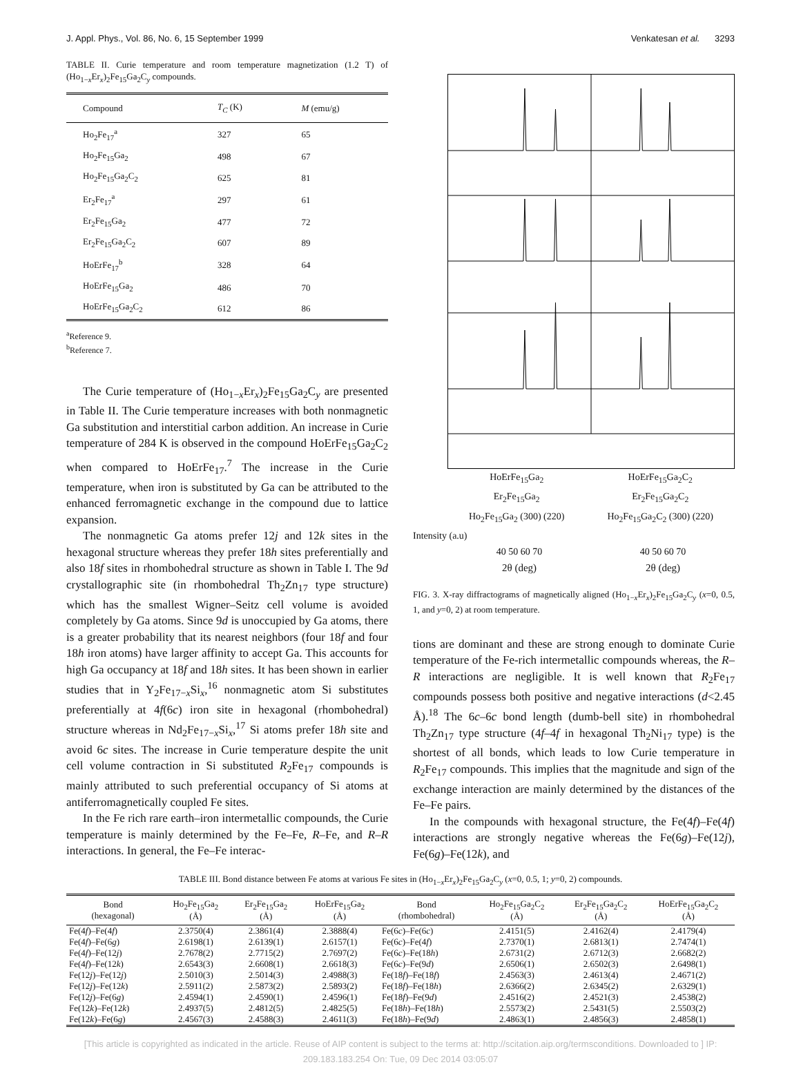J. Appl. Phys., Vol. 86, No. 6, 15 September 1999 Venkatesan et al. 3293
TABLE II. Curie temperature and room temperature magnetization (1.2 T) of (Ho<sub>1−x</sub>Er<sub>x</sub>)<sub>2</sub>Fe<sub>15</sub>Ga<sub>2</sub>C<sub>y</sub> compounds.
| Compound | T<sub>C</sub> (K) | M (emu/g) |
| --- | --- | --- |
| Ho<sub>2</sub>Fe<sub>17</sub><sup>a</sup> | 327 | 65 |
| Ho<sub>2</sub>Fe<sub>15</sub>Ga<sub>2</sub> | 498 | 67 |
| Ho<sub>2</sub>Fe<sub>15</sub>Ga<sub>2</sub>C<sub>2</sub> | 625 | 81 |
| Er<sub>2</sub>Fe<sub>17</sub><sup>a</sup> | 297 | 61 |
| Er<sub>2</sub>Fe<sub>15</sub>Ga<sub>2</sub> | 477 | 72 |
| Er<sub>2</sub>Fe<sub>15</sub>Ga<sub>2</sub>C<sub>2</sub> | 607 | 89 |
| HoErFe<sub>17</sub><sup>b</sup> | 328 | 64 |
| HoErFe<sub>15</sub>Ga<sub>2</sub> | 486 | 70 |
| HoErFe<sub>15</sub>Ga<sub>2</sub>C<sub>2</sub> | 612 | 86 |
<sup>a</sup> Reference 9.
<sup>b</sup> Reference 7.
The Curie temperature of (Ho<sub>1−x</sub>Er<sub>x</sub>)<sub>2</sub>Fe<sub>15</sub>Ga<sub>2</sub>C<sub>y</sub> are presented in Table II. The Curie temperature increases with both nonmagnetic Ga substitution and interstitial carbon addition. An increase in Curie temperature of 284 K is observed in the compound HoErFe<sub>15</sub>Ga<sub>2</sub>C<sub>2</sub> when compared to HoErFe<sub>17</sub>.<sup>7</sup> The increase in the Curie temperature, when iron is substituted by Ga can be attributed to the enhanced ferromagnetic exchange in the compound due to lattice expansion.
The nonmagnetic Ga atoms prefer 12j and 12k sites in the hexagonal structure whereas they prefer 18h sites preferentially and also 18f sites in rhombohedral structure as shown in Table I. The 9d crystallographic site (in rhombohedral Th<sub>2</sub>Zn<sub>17</sub> type structure) which has the smallest Wigner–Seitz cell volume is avoided completely by Ga atoms. Since 9d is unoccupied by Ga atoms, there is a greater probability that its nearest neighbors (four 18f and four 18h iron atoms) have larger affinity to accept Ga. This accounts for high Ga occupancy at 18f and 18h sites. It has been shown in earlier studies that in Y<sub>2</sub>Fe<sub>17−x</sub>Si<sub>x</sub>,<sup>16</sup> nonmagnetic atom Si substitutes preferentially at 4f(6c) iron site in hexagonal (rhombohedral) structure whereas in Nd<sub>2</sub>Fe<sub>17−x</sub>Si<sub>x</sub>,<sup>17</sup> Si atoms prefer 18h site and avoid 6c sites. The increase in Curie temperature despite the unit cell volume contraction in Si substituted R<sub>2</sub>Fe<sub>17</sub> compounds is mainly attributed to such preferential occupancy of Si atoms at antiferromagnetically coupled Fe sites.
In the Fe rich rare earth–iron intermetallic compounds, the Curie temperature is mainly determined by the Fe–Fe, R–Fe, and R–R interactions. In general, the Fe–Fe interac-
HoErFe<sub>15</sub>Ga<sub>2</sub> HoErFe<sub>15</sub>Ga<sub>2</sub>C<sub>2</sub>
Er<sub>2</sub>Fe<sub>15</sub>Ga<sub>2</sub> Er<sub>2</sub>Fe<sub>15</sub>Ga<sub>2</sub>C<sub>2</sub>
Ho<sub>2</sub>Fe<sub>15</sub>Ga<sub>2</sub> (300) (220) Ho<sub>2</sub>Fe<sub>15</sub>Ga<sub>2</sub>C<sub>2</sub> (300) (220)
Intensity (a.u)
40 50 60 70 40 50 60 70
2θ (deg) 2θ (deg)
FIG. 3. X-ray diffractograms of magnetically aligned (Ho<sub>1−x</sub>Er<sub>x</sub>)<sub>2</sub>Fe<sub>15</sub>Ga<sub>2</sub>C<sub>y</sub> (x=0, 0.5, 1, and y=0, 2) at room temperature.
tions are dominant and these are strong enough to dominate Curie temperature of the Fe-rich intermetallic compounds whereas, the R–R interactions are negligible. It is well known that R<sub>2</sub>Fe<sub>17</sub> compounds possess both positive and negative interactions (d<2.45 Å).<sup>18</sup> The 6c–6c bond length (dumb-bell site) in rhombohedral Th<sub>2</sub>Zn<sub>17</sub> type structure (4f–4f in hexagonal Th<sub>2</sub>Ni<sub>17</sub> type) is the shortest of all bonds, which leads to low Curie temperature in R<sub>2</sub>Fe<sub>17</sub> compounds. This implies that the magnitude and sign of the exchange interaction are mainly determined by the distances of the Fe–Fe pairs.
In the compounds with hexagonal structure, the Fe(4f)–Fe(4f) interactions are strongly negative whereas the Fe(6g)–Fe(12j), Fe(6g)–Fe(12k), and
TABLE III. Bond distance between Fe atoms at various Fe sites in (Ho<sub>1−x</sub>Er<sub>x</sub>)<sub>2</sub>Fe<sub>15</sub>Ga<sub>2</sub>C<sub>y</sub> (x=0, 0.5, 1; y=0, 2) compounds.
| Bond (hexagonal) | Ho<sub>2</sub>Fe<sub>15</sub>Ga<sub>2</sub> (Å) | Er<sub>2</sub>Fe<sub>15</sub>Ga<sub>2</sub> (Å) | HoErFe<sub>15</sub>Ga<sub>2</sub> (Å) | Bond (rhombohedral) | Ho<sub>2</sub>Fe<sub>15</sub>Ga<sub>2</sub>C<sub>2</sub> (Å) | Er<sub>2</sub>Fe<sub>15</sub>Ga<sub>2</sub>C<sub>2</sub> (Å) | HoErFe<sub>15</sub>Ga<sub>2</sub>C<sub>2</sub> (Å) |
| --- | --- | --- | --- | --- | --- | --- | --- |
| Fe(4 f )–Fe(4 f ) | 2.3750(4) | 2.3861(4) | 2.3888(4) | Fe(6 c )–Fe(6 c ) | 2.4151(5) | 2.4162(4) | 2.4179(4) |
| Fe(4 f )–Fe(6 g ) | 2.6198(1) | 2.6139(1) | 2.6157(1) | Fe(6 c )–Fe(4 f ) | 2.7370(1) | 2.6813(1) | 2.7474(1) |
| Fe(4 f )–Fe(12 j ) | 2.7678(2) | 2.7715(2) | 2.7697(2) | Fe(6 c )–Fe(18 h ) | 2.6731(2) | 2.6712(3) | 2.6682(2) |
| Fe(4 f )–Fe(12 k ) | 2.6543(3) | 2.6608(1) | 2.6618(3) | Fe(6 c )–Fe(9 d ) | 2.6506(1) | 2.6502(3) | 2.6498(1) |
| Fe(12 j )–Fe(12 j ) | 2.5010(3) | 2.5014(3) | 2.4988(3) | Fe(18 f )–Fe(18 f ) | 2.4563(3) | 2.4613(4) | 2.4671(2) |
| Fe(12 j )–Fe(12 k ) | 2.5911(2) | 2.5873(2) | 2.5893(2) | Fe(18 f )–Fe(18 h ) | 2.6366(2) | 2.6345(2) | 2.6329(1) |
| Fe(12 j )–Fe(6 g ) | 2.4594(1) | 2.4590(1) | 2.4596(1) | Fe(18 f )–Fe(9 d ) | 2.4516(2) | 2.4521(3) | 2.4538(2) |
| Fe(12 k )–Fe(12 k ) | 2.4937(5) | 2.4812(5) | 2.4825(5) | Fe(18 h )–Fe(18 h ) | 2.5573(2) | 2.5431(5) | 2.5503(2) |
| Fe(12 k )–Fe(6 g ) | 2.4567(3) | 2.4588(3) | 2.4611(3) | Fe(18 h )–Fe(9 d ) | 2.4863(1) | 2.4856(3) | 2.4858(1) |
[This article is copyrighted as indicated in the article. Reuse of AIP content is subject to the terms at: http://scitation.aip.org/termsconditions. Downloaded to ] IP:
209.183.183.254 On: Tue, 09 Dec 2014 03:05:07